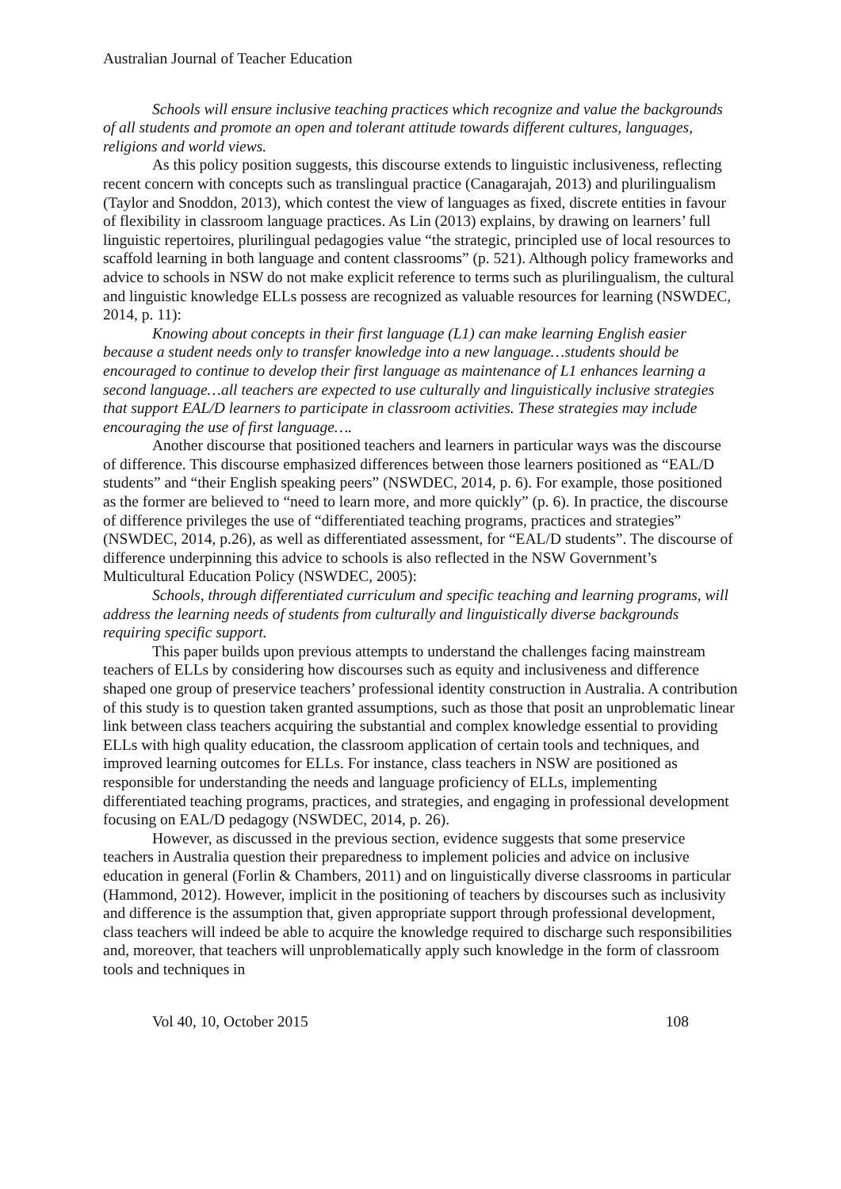Australian Journal of Teacher Education
Schools will ensure inclusive teaching practices which recognize and value the backgrounds of all students and promote an open and tolerant attitude towards different cultures, languages, religions and world views.
As this policy position suggests, this discourse extends to linguistic inclusiveness, reflecting recent concern with concepts such as translingual practice (Canagarajah, 2013) and plurilingualism (Taylor and Snoddon, 2013), which contest the view of languages as fixed, discrete entities in favour of flexibility in classroom language practices. As Lin (2013) explains, by drawing on learners’ full linguistic repertoires, plurilingual pedagogies value “the strategic, principled use of local resources to scaffold learning in both language and content classrooms” (p. 521). Although policy frameworks and advice to schools in NSW do not make explicit reference to terms such as plurilingualism, the cultural and linguistic knowledge ELLs possess are recognized as valuable resources for learning (NSWDEC, 2014, p. 11):
Knowing about concepts in their first language (L1) can make learning English easier because a student needs only to transfer knowledge into a new language…students should be encouraged to continue to develop their first language as maintenance of L1 enhances learning a second language…all teachers are expected to use culturally and linguistically inclusive strategies that support EAL/D learners to participate in classroom activities. These strategies may include encouraging the use of first language….
Another discourse that positioned teachers and learners in particular ways was the discourse of difference. This discourse emphasized differences between those learners positioned as “EAL/D students” and “their English speaking peers” (NSWDEC, 2014, p. 6). For example, those positioned as the former are believed to “need to learn more, and more quickly” (p. 6). In practice, the discourse of difference privileges the use of “differentiated teaching programs, practices and strategies” (NSWDEC, 2014, p.26), as well as differentiated assessment, for “EAL/D students”. The discourse of difference underpinning this advice to schools is also reflected in the NSW Government’s Multicultural Education Policy (NSWDEC, 2005):
Schools, through differentiated curriculum and specific teaching and learning programs, will address the learning needs of students from culturally and linguistically diverse backgrounds requiring specific support.
This paper builds upon previous attempts to understand the challenges facing mainstream teachers of ELLs by considering how discourses such as equity and inclusiveness and difference shaped one group of preservice teachers’ professional identity construction in Australia. A contribution of this study is to question taken granted assumptions, such as those that posit an unproblematic linear link between class teachers acquiring the substantial and complex knowledge essential to providing ELLs with high quality education, the classroom application of certain tools and techniques, and improved learning outcomes for ELLs. For instance, class teachers in NSW are positioned as responsible for understanding the needs and language proficiency of ELLs, implementing differentiated teaching programs, practices, and strategies, and engaging in professional development focusing on EAL/D pedagogy (NSWDEC, 2014, p. 26).
However, as discussed in the previous section, evidence suggests that some preservice teachers in Australia question their preparedness to implement policies and advice on inclusive education in general (Forlin & Chambers, 2011) and on linguistically diverse classrooms in particular (Hammond, 2012). However, implicit in the positioning of teachers by discourses such as inclusivity and difference is the assumption that, given appropriate support through professional development, class teachers will indeed be able to acquire the knowledge required to discharge such responsibilities and, moreover, that teachers will unproblematically apply such knowledge in the form of classroom tools and techniques in
Vol 40, 10, October 2015 108